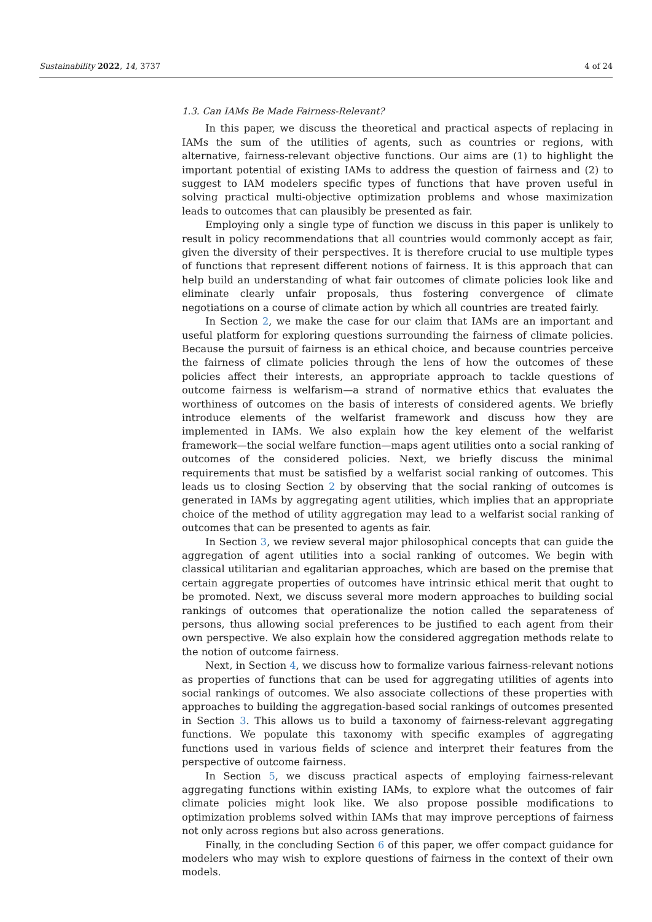Sustainability 2022, 14, 3737 4 of 24
1.3. Can IAMs Be Made Fairness-Relevant?
In this paper, we discuss the theoretical and practical aspects of replacing in IAMs the sum of the utilities of agents, such as countries or regions, with alternative, fairness-relevant objective functions. Our aims are (1) to highlight the important potential of existing IAMs to address the question of fairness and (2) to suggest to IAM modelers specific types of functions that have proven useful in solving practical multi-objective optimization problems and whose maximization leads to outcomes that can plausibly be presented as fair.
Employing only a single type of function we discuss in this paper is unlikely to result in policy recommendations that all countries would commonly accept as fair, given the diversity of their perspectives. It is therefore crucial to use multiple types of functions that represent different notions of fairness. It is this approach that can help build an understanding of what fair outcomes of climate policies look like and eliminate clearly unfair proposals, thus fostering convergence of climate negotiations on a course of climate action by which all countries are treated fairly.
In Section 2, we make the case for our claim that IAMs are an important and useful platform for exploring questions surrounding the fairness of climate policies. Because the pursuit of fairness is an ethical choice, and because countries perceive the fairness of climate policies through the lens of how the outcomes of these policies affect their interests, an appropriate approach to tackle questions of outcome fairness is welfarism—a strand of normative ethics that evaluates the worthiness of outcomes on the basis of interests of considered agents. We briefly introduce elements of the welfarist framework and discuss how they are implemented in IAMs. We also explain how the key element of the welfarist framework—the social welfare function—maps agent utilities onto a social ranking of outcomes of the considered policies. Next, we briefly discuss the minimal requirements that must be satisfied by a welfarist social ranking of outcomes. This leads us to closing Section 2 by observing that the social ranking of outcomes is generated in IAMs by aggregating agent utilities, which implies that an appropriate choice of the method of utility aggregation may lead to a welfarist social ranking of outcomes that can be presented to agents as fair.
In Section 3, we review several major philosophical concepts that can guide the aggregation of agent utilities into a social ranking of outcomes. We begin with classical utilitarian and egalitarian approaches, which are based on the premise that certain aggregate properties of outcomes have intrinsic ethical merit that ought to be promoted. Next, we discuss several more modern approaches to building social rankings of outcomes that operationalize the notion called the separateness of persons, thus allowing social preferences to be justified to each agent from their own perspective. We also explain how the considered aggregation methods relate to the notion of outcome fairness.
Next, in Section 4, we discuss how to formalize various fairness-relevant notions as properties of functions that can be used for aggregating utilities of agents into social rankings of outcomes. We also associate collections of these properties with approaches to building the aggregation-based social rankings of outcomes presented in Section 3. This allows us to build a taxonomy of fairness-relevant aggregating functions. We populate this taxonomy with specific examples of aggregating functions used in various fields of science and interpret their features from the perspective of outcome fairness.
In Section 5, we discuss practical aspects of employing fairness-relevant aggregating functions within existing IAMs, to explore what the outcomes of fair climate policies might look like. We also propose possible modifications to optimization problems solved within IAMs that may improve perceptions of fairness not only across regions but also across generations.
Finally, in the concluding Section 6 of this paper, we offer compact guidance for modelers who may wish to explore questions of fairness in the context of their own models.